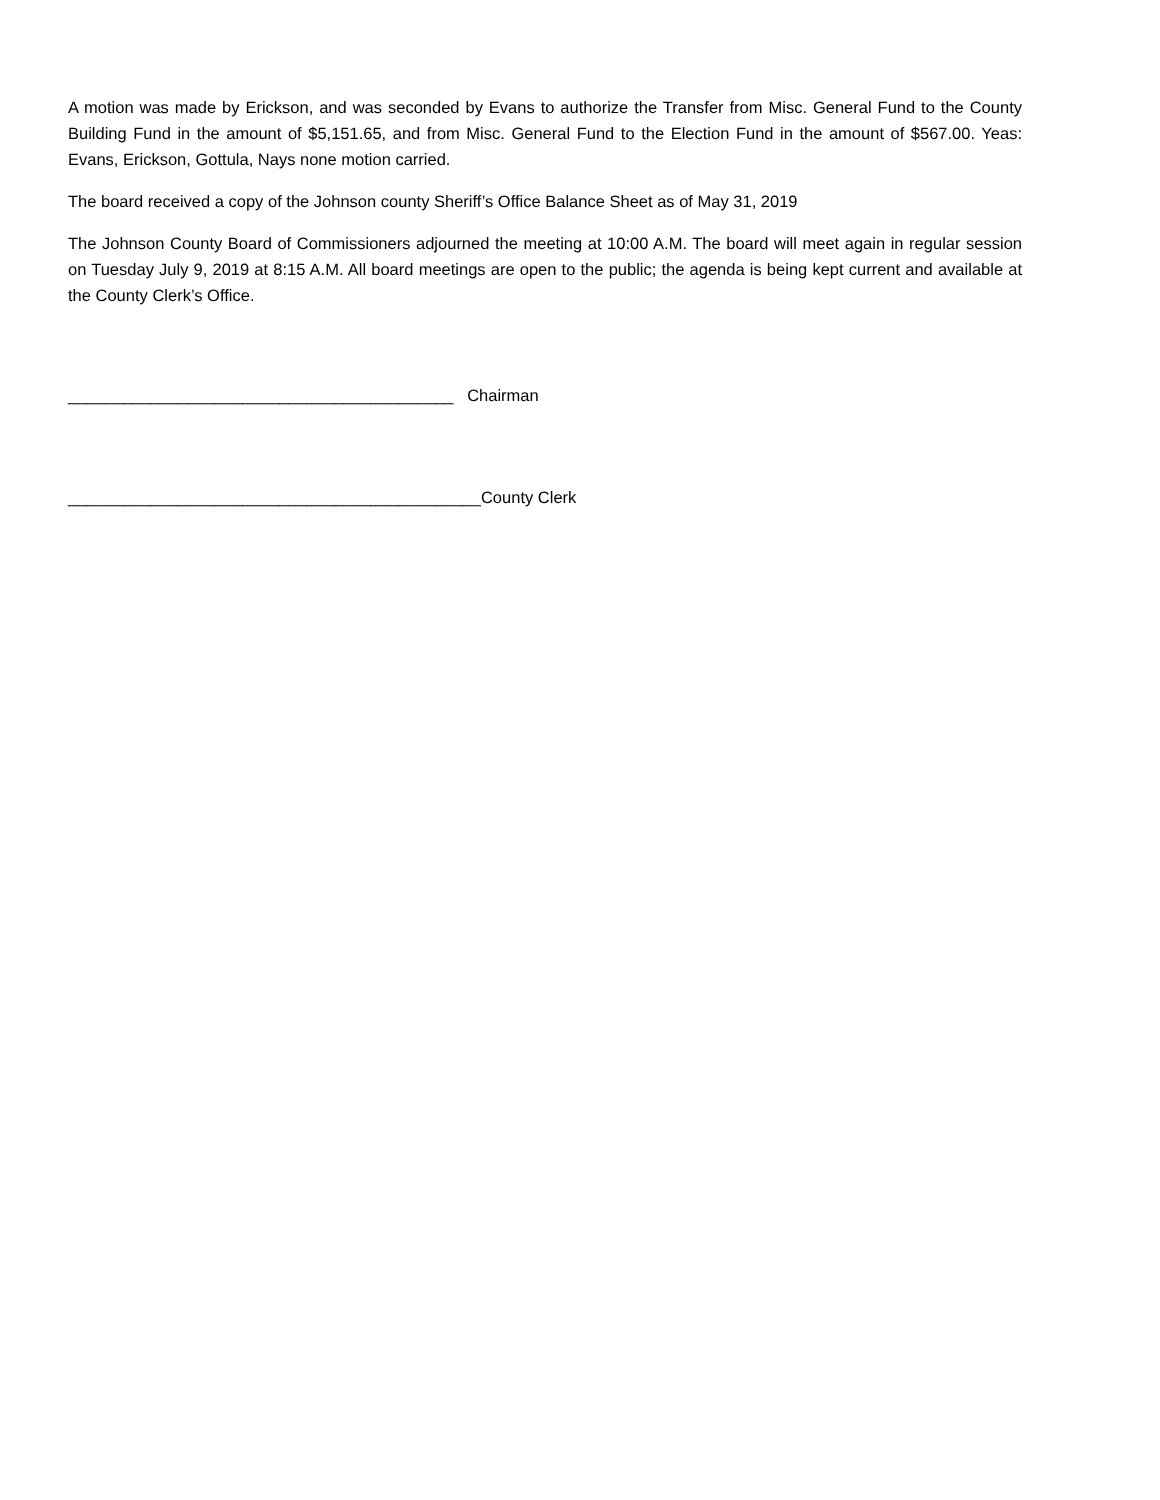A motion was made by Erickson, and was seconded by Evans to authorize the Transfer from Misc. General Fund to the County Building Fund in the amount of $5,151.65, and from Misc. General Fund to the Election Fund in the amount of $567.00. Yeas: Evans, Erickson, Gottula, Nays none motion carried.
The board received a copy of the Johnson county Sheriff’s Office Balance Sheet as of May 31, 2019
The Johnson County Board of Commissioners adjourned the meeting at 10:00 A.M. The board will meet again in regular session on Tuesday July 9, 2019 at 8:15 A.M. All board meetings are open to the public; the agenda is being kept current and available at the County Clerk’s Office.
__________________________________________ Chairman
_____________________________________________County Clerk